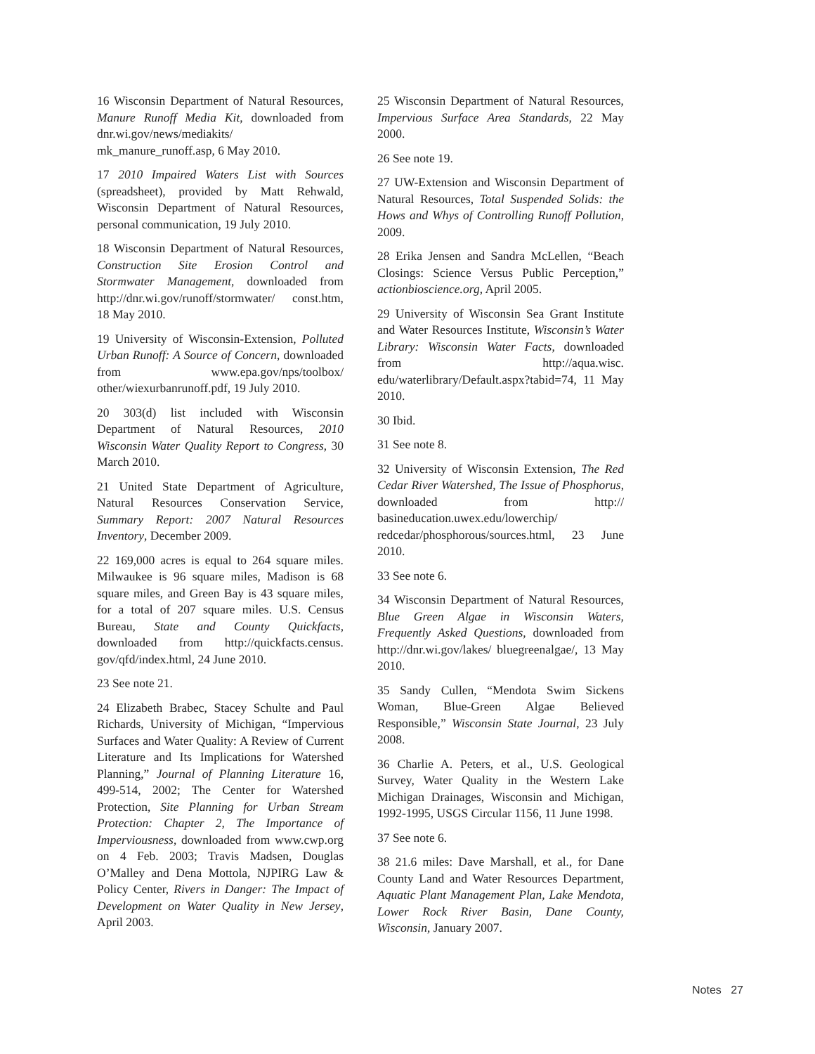16 Wisconsin Department of Natural Resources, Manure Runoff Media Kit, downloaded from dnr.wi.gov/news/mediakits/ mk_manure_runoff.asp, 6 May 2010.
17 2010 Impaired Waters List with Sources (spreadsheet), provided by Matt Rehwald, Wisconsin Department of Natural Resources, personal communication, 19 July 2010.
18 Wisconsin Department of Natural Resources, Construction Site Erosion Control and Stormwater Management, downloaded from http://dnr.wi.gov/runoff/stormwater/ const.htm, 18 May 2010.
19 University of Wisconsin-Extension, Polluted Urban Runoff: A Source of Concern, downloaded from www.epa.gov/nps/toolbox/ other/wiexurbanrunoff.pdf, 19 July 2010.
20 303(d) list included with Wisconsin Department of Natural Resources, 2010 Wisconsin Water Quality Report to Congress, 30 March 2010.
21 United State Department of Agriculture, Natural Resources Conservation Service, Summary Report: 2007 Natural Resources Inventory, December 2009.
22 169,000 acres is equal to 264 square miles. Milwaukee is 96 square miles, Madison is 68 square miles, and Green Bay is 43 square miles, for a total of 207 square miles. U.S. Census Bureau, State and County Quickfacts, downloaded from http://quickfacts.census. gov/qfd/index.html, 24 June 2010.
23 See note 21.
24 Elizabeth Brabec, Stacey Schulte and Paul Richards, University of Michigan, “Impervious Surfaces and Water Quality: A Review of Current Literature and Its Implications for Watershed Planning,” Journal of Planning Literature 16, 499-514, 2002; The Center for Watershed Protection, Site Planning for Urban Stream Protection: Chapter 2, The Importance of Imperviousness, downloaded from www.cwp.org on 4 Feb. 2003; Travis Madsen, Douglas O’Malley and Dena Mottola, NJPIRG Law & Policy Center, Rivers in Danger: The Impact of Development on Water Quality in New Jersey, April 2003.
25 Wisconsin Department of Natural Resources, Impervious Surface Area Standards, 22 May 2000.
26 See note 19.
27 UW-Extension and Wisconsin Department of Natural Resources, Total Suspended Solids: the Hows and Whys of Controlling Runoff Pollution, 2009.
28 Erika Jensen and Sandra McLellen, “Beach Closings: Science Versus Public Perception,” actionbioscience.org, April 2005.
29 University of Wisconsin Sea Grant Institute and Water Resources Institute, Wisconsin’s Water Library: Wisconsin Water Facts, downloaded from http://aqua.wisc. edu/waterlibrary/Default.aspx?tabid=74, 11 May 2010.
30 Ibid.
31 See note 8.
32 University of Wisconsin Extension, The Red Cedar River Watershed, The Issue of Phosphorus, downloaded from http:// basineducation.uwex.edu/lowerchip/ redcedar/phosphorous/sources.html, 23 June 2010.
33 See note 6.
34 Wisconsin Department of Natural Resources, Blue Green Algae in Wisconsin Waters, Frequently Asked Questions, downloaded from http://dnr.wi.gov/lakes/ bluegreenalgae/, 13 May 2010.
35 Sandy Cullen, “Mendota Swim Sickens Woman, Blue-Green Algae Believed Responsible,” Wisconsin State Journal, 23 July 2008.
36 Charlie A. Peters, et al., U.S. Geological Survey, Water Quality in the Western Lake Michigan Drainages, Wisconsin and Michigan, 1992-1995, USGS Circular 1156, 11 June 1998.
37 See note 6.
38 21.6 miles: Dave Marshall, et al., for Dane County Land and Water Resources Department, Aquatic Plant Management Plan, Lake Mendota, Lower Rock River Basin, Dane County, Wisconsin, January 2007.
Notes 27